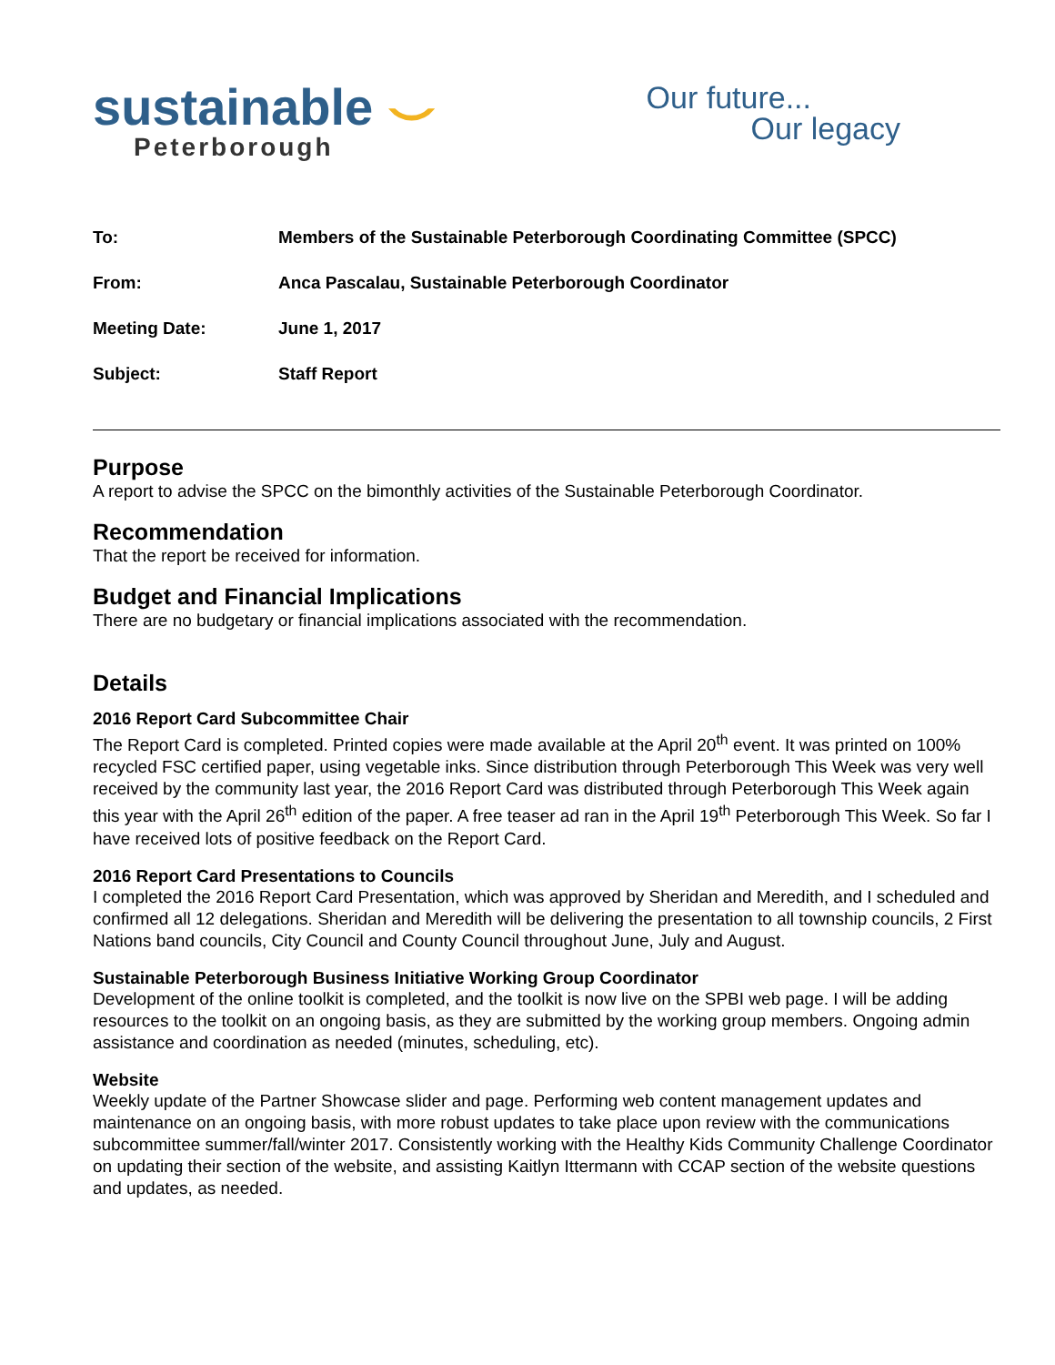sustainable ⌣
Peterborough
Our future...
Our legacy
| To: | Members of the Sustainable Peterborough Coordinating Committee (SPCC) |
| From: | Anca Pascalau, Sustainable Peterborough Coordinator |
| Meeting Date: | June 1, 2017 |
| Subject: | Staff Report |
Purpose
A report to advise the SPCC on the bimonthly activities of the Sustainable Peterborough Coordinator.
Recommendation
That the report be received for information.
Budget and Financial Implications
There are no budgetary or financial implications associated with the recommendation.
Details
2016 Report Card Subcommittee Chair
The Report Card is completed. Printed copies were made available at the April 20<sup>th</sup> event. It was printed on 100% recycled FSC certified paper, using vegetable inks. Since distribution through Peterborough This Week was very well received by the community last year, the 2016 Report Card was distributed through Peterborough This Week again this year with the April 26<sup>th</sup> edition of the paper. A free teaser ad ran in the April 19<sup>th</sup> Peterborough This Week. So far I have received lots of positive feedback on the Report Card.
2016 Report Card Presentations to Councils
I completed the 2016 Report Card Presentation, which was approved by Sheridan and Meredith, and I scheduled and confirmed all 12 delegations. Sheridan and Meredith will be delivering the presentation to all township councils, 2 First Nations band councils, City Council and County Council throughout June, July and August.
Sustainable Peterborough Business Initiative Working Group Coordinator
Development of the online toolkit is completed, and the toolkit is now live on the SPBI web page. I will be adding resources to the toolkit on an ongoing basis, as they are submitted by the working group members. Ongoing admin assistance and coordination as needed (minutes, scheduling, etc).
Website
Weekly update of the Partner Showcase slider and page. Performing web content management updates and maintenance on an ongoing basis, with more robust updates to take place upon review with the communications subcommittee summer/fall/winter 2017. Consistently working with the Healthy Kids Community Challenge Coordinator on updating their section of the website, and assisting Kaitlyn Ittermann with CCAP section of the website questions and updates, as needed.